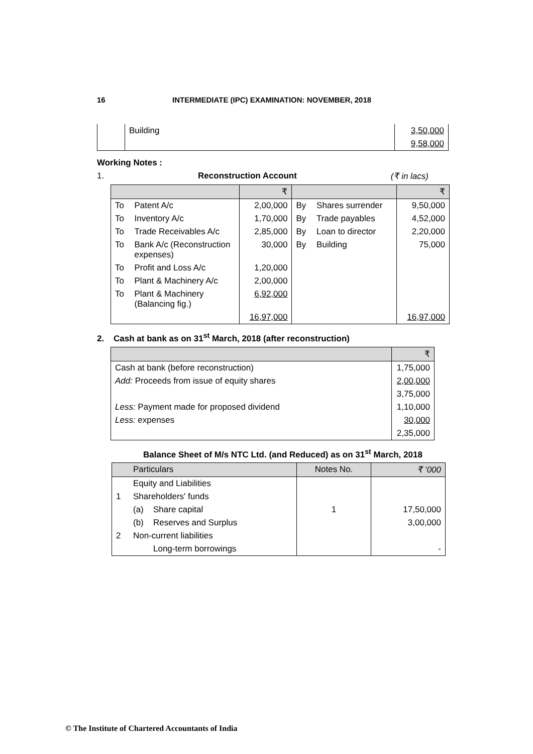16 INTERMEDIATE (IPC) EXAMINATION: NOVEMBER, 2018
| | Building | 3,50,000 |
| | | 9,58,000 |
Working Notes :
1. Reconstruction Account (₹ in lacs)
| | | ₹ | | | ₹ |
| --- | --- | --- | --- | --- | --- |
| To | Patent A/c | 2,00,000 | By | Shares surrender | 9,50,000 |
| To | Inventory A/c | 1,70,000 | By | Trade payables | 4,52,000 |
| To | Trade Receivables A/c | 2,85,000 | By | Loan to director | 2,20,000 |
| To | Bank A/c (Reconstruction expenses) | 30,000 | By | Building | 75,000 |
| To | Profit and Loss A/c | 1,20,000 | | | |
| To | Plant & Machinery A/c | 2,00,000 | | | |
| To | Plant & Machinery (Balancing fig.) | 6,92,000 | | | |
| | | 16,97,000 | | | 16,97,000 |
2. Cash at bank as on 31<sup>st</sup> March, 2018 (after reconstruction)
| | ₹ |
| --- | --- |
| Cash at bank (before reconstruction) | 1,75,000 |
| Add: Proceeds from issue of equity shares | 2,00,000 |
| | 3,75,000 |
| Less: Payment made for proposed dividend | 1,10,000 |
| Less: expenses | 30,000 |
| | 2,35,000 |
Balance Sheet of M/s NTC Ltd. (and Reduced) as on 31<sup>st</sup> March, 2018
| | Particulars | | Notes No. | ₹ ’000 |
| --- | --- | --- | --- | --- |
| | Equity and Liabilities | | | |
| 1 | Shareholders' funds | | | |
| | (a) | Share capital | 1 | 17,50,000 |
| | (b) | Reserves and Surplus | | 3,00,000 |
| 2 | Non-current liabilities | | | |
| | | Long-term borrowings | | - |
© The Institute of Chartered Accountants of India